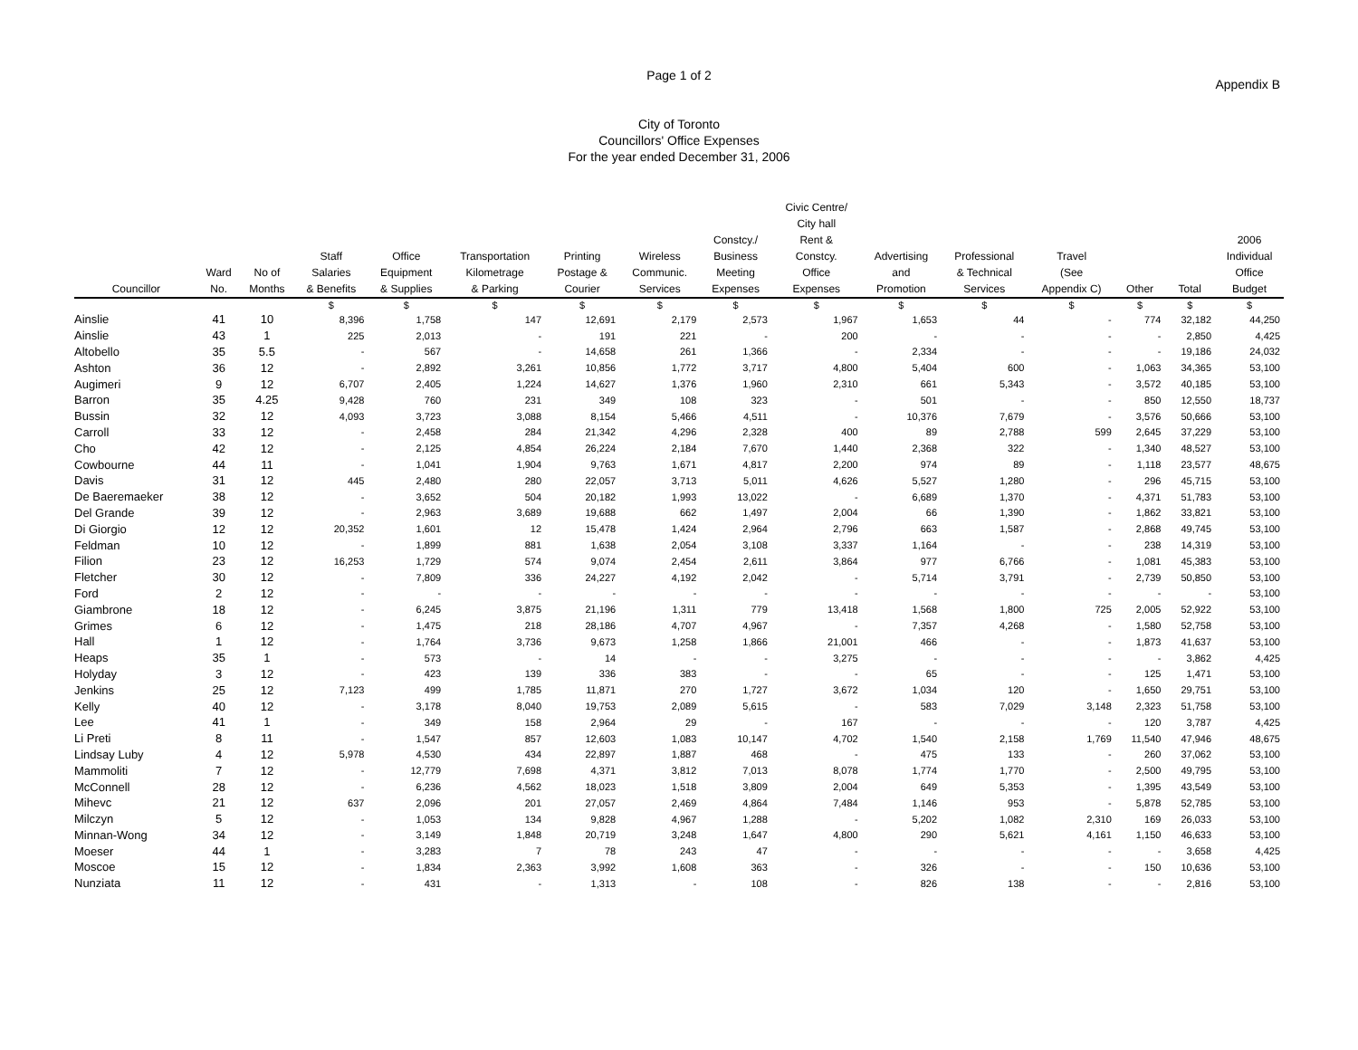Page 1 of 2
Appendix B
City of Toronto
Councillors' Office Expenses
For the year ended December 31, 2006
| Councillor | Ward No. | No of Months | Staff Salaries & Benefits | Office Equipment & Supplies | Transportation Kilometrage & Parking | Printing Postage & Courier | Wireless Communic. Services | Constcy./ Business Meeting Expenses | Civic Centre/ City hall Rent & Constcy. Office Expenses | Advertising and Promotion | Professional & Technical Services | Travel (See Appendix C) | Other | Total | 2006 Individual Office Budget |
| --- | --- | --- | --- | --- | --- | --- | --- | --- | --- | --- | --- | --- | --- | --- | --- |
| | | | $ | $ | $ | $ | $ | $ | $ | $ | $ | $ | $ | $ | $ |
| Ainslie | 41 | 10 | 8,396 | 1,758 | 147 | 12,691 | 2,179 | 2,573 | 1,967 | 1,653 | 44 | - | 774 | 32,182 | 44,250 |
| Ainslie | 43 | 1 | 225 | 2,013 | - | 191 | 221 | - | 200 | - | - | - | - | 2,850 | 4,425 |
| Altobello | 35 | 5.5 | - | 567 | - | 14,658 | 261 | 1,366 | - | 2,334 | - | - | - | 19,186 | 24,032 |
| Ashton | 36 | 12 | - | 2,892 | 3,261 | 10,856 | 1,772 | 3,717 | 4,800 | 5,404 | 600 | - | 1,063 | 34,365 | 53,100 |
| Augimeri | 9 | 12 | 6,707 | 2,405 | 1,224 | 14,627 | 1,376 | 1,960 | 2,310 | 661 | 5,343 | - | 3,572 | 40,185 | 53,100 |
| Barron | 35 | 4.25 | 9,428 | 760 | 231 | 349 | 108 | 323 | - | 501 | - | - | 850 | 12,550 | 18,737 |
| Bussin | 32 | 12 | 4,093 | 3,723 | 3,088 | 8,154 | 5,466 | 4,511 | - | 10,376 | 7,679 | - | 3,576 | 50,666 | 53,100 |
| Carroll | 33 | 12 | - | 2,458 | 284 | 21,342 | 4,296 | 2,328 | 400 | 89 | 2,788 | 599 | 2,645 | 37,229 | 53,100 |
| Cho | 42 | 12 | - | 2,125 | 4,854 | 26,224 | 2,184 | 7,670 | 1,440 | 2,368 | 322 | - | 1,340 | 48,527 | 53,100 |
| Cowbourne | 44 | 11 | - | 1,041 | 1,904 | 9,763 | 1,671 | 4,817 | 2,200 | 974 | 89 | - | 1,118 | 23,577 | 48,675 |
| Davis | 31 | 12 | 445 | 2,480 | 280 | 22,057 | 3,713 | 5,011 | 4,626 | 5,527 | 1,280 | - | 296 | 45,715 | 53,100 |
| De Baeremaeker | 38 | 12 | - | 3,652 | 504 | 20,182 | 1,993 | 13,022 | - | 6,689 | 1,370 | - | 4,371 | 51,783 | 53,100 |
| Del Grande | 39 | 12 | - | 2,963 | 3,689 | 19,688 | 662 | 1,497 | 2,004 | 66 | 1,390 | - | 1,862 | 33,821 | 53,100 |
| Di Giorgio | 12 | 12 | 20,352 | 1,601 | 12 | 15,478 | 1,424 | 2,964 | 2,796 | 663 | 1,587 | - | 2,868 | 49,745 | 53,100 |
| Feldman | 10 | 12 | - | 1,899 | 881 | 1,638 | 2,054 | 3,108 | 3,337 | 1,164 | - | - | 238 | 14,319 | 53,100 |
| Filion | 23 | 12 | 16,253 | 1,729 | 574 | 9,074 | 2,454 | 2,611 | 3,864 | 977 | 6,766 | - | 1,081 | 45,383 | 53,100 |
| Fletcher | 30 | 12 | - | 7,809 | 336 | 24,227 | 4,192 | 2,042 | - | 5,714 | 3,791 | - | 2,739 | 50,850 | 53,100 |
| Ford | 2 | 12 | - | - | - | - | - | - | - | - | - | - | - | - | 53,100 |
| Giambrone | 18 | 12 | - | 6,245 | 3,875 | 21,196 | 1,311 | 779 | 13,418 | 1,568 | 1,800 | 725 | 2,005 | 52,922 | 53,100 |
| Grimes | 6 | 12 | - | 1,475 | 218 | 28,186 | 4,707 | 4,967 | - | 7,357 | 4,268 | - | 1,580 | 52,758 | 53,100 |
| Hall | 1 | 12 | - | 1,764 | 3,736 | 9,673 | 1,258 | 1,866 | 21,001 | 466 | - | - | 1,873 | 41,637 | 53,100 |
| Heaps | 35 | 1 | - | 573 | - | 14 | - | - | 3,275 | - | - | - | - | 3,862 | 4,425 |
| Holyday | 3 | 12 | - | 423 | 139 | 336 | 383 | - | - | 65 | - | - | 125 | 1,471 | 53,100 |
| Jenkins | 25 | 12 | 7,123 | 499 | 1,785 | 11,871 | 270 | 1,727 | 3,672 | 1,034 | 120 | - | 1,650 | 29,751 | 53,100 |
| Kelly | 40 | 12 | - | 3,178 | 8,040 | 19,753 | 2,089 | 5,615 | - | 583 | 7,029 | 3,148 | 2,323 | 51,758 | 53,100 |
| Lee | 41 | 1 | - | 349 | 158 | 2,964 | 29 | - | 167 | - | - | - | 120 | 3,787 | 4,425 |
| Li Preti | 8 | 11 | - | 1,547 | 857 | 12,603 | 1,083 | 10,147 | 4,702 | 1,540 | 2,158 | 1,769 | 11,540 | 47,946 | 48,675 |
| Lindsay Luby | 4 | 12 | 5,978 | 4,530 | 434 | 22,897 | 1,887 | 468 | - | 475 | 133 | - | 260 | 37,062 | 53,100 |
| Mammoliti | 7 | 12 | - | 12,779 | 7,698 | 4,371 | 3,812 | 7,013 | 8,078 | 1,774 | 1,770 | - | 2,500 | 49,795 | 53,100 |
| McConnell | 28 | 12 | - | 6,236 | 4,562 | 18,023 | 1,518 | 3,809 | 2,004 | 649 | 5,353 | - | 1,395 | 43,549 | 53,100 |
| Mihevc | 21 | 12 | 637 | 2,096 | 201 | 27,057 | 2,469 | 4,864 | 7,484 | 1,146 | 953 | - | 5,878 | 52,785 | 53,100 |
| Milczyn | 5 | 12 | - | 1,053 | 134 | 9,828 | 4,967 | 1,288 | - | 5,202 | 1,082 | 2,310 | 169 | 26,033 | 53,100 |
| Minnan-Wong | 34 | 12 | - | 3,149 | 1,848 | 20,719 | 3,248 | 1,647 | 4,800 | 290 | 5,621 | 4,161 | 1,150 | 46,633 | 53,100 |
| Moeser | 44 | 1 | - | 3,283 | 7 | 78 | 243 | 47 | - | - | - | - | - | 3,658 | 4,425 |
| Moscoe | 15 | 12 | - | 1,834 | 2,363 | 3,992 | 1,608 | 363 | - | 326 | - | - | 150 | 10,636 | 53,100 |
| Nunziata | 11 | 12 | - | 431 | - | 1,313 | - | 108 | - | 826 | 138 | - | - | 2,816 | 53,100 |